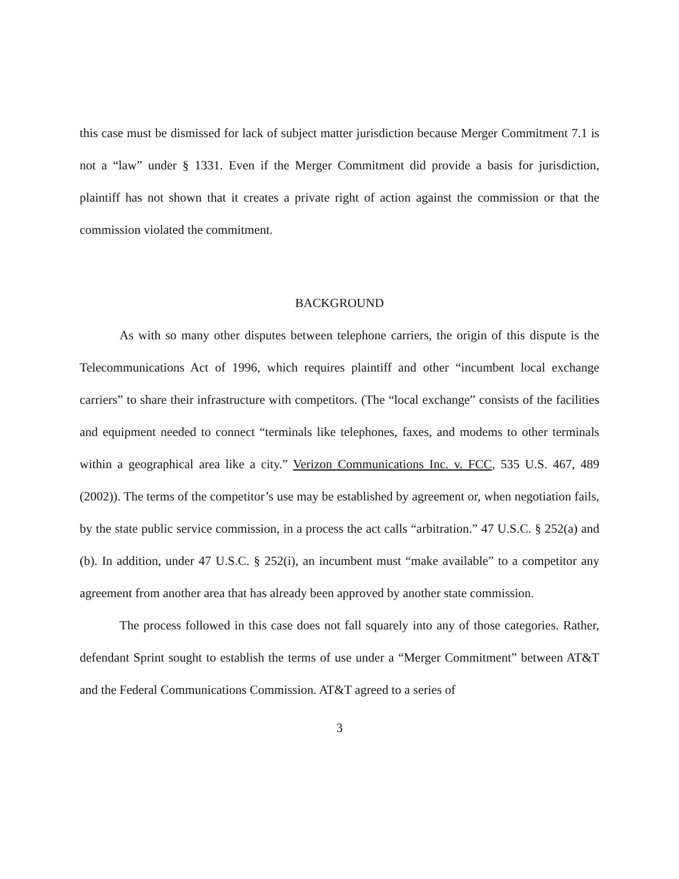this case must be dismissed for lack of subject matter jurisdiction because Merger Commitment 7.1 is not a “law” under § 1331. Even if the Merger Commitment did provide a basis for jurisdiction, plaintiff has not shown that it creates a private right of action against the commission or that the commission violated the commitment.
BACKGROUND
As with so many other disputes between telephone carriers, the origin of this dispute is the Telecommunications Act of 1996, which requires plaintiff and other “incumbent local exchange carriers” to share their infrastructure with competitors. (The “local exchange” consists of the facilities and equipment needed to connect “terminals like telephones, faxes, and modems to other terminals within a geographical area like a city.” Verizon Communications Inc. v. FCC, 535 U.S. 467, 489 (2002)). The terms of the competitor’s use may be established by agreement or, when negotiation fails, by the state public service commission, in a process the act calls “arbitration.” 47 U.S.C. § 252(a) and (b). In addition, under 47 U.S.C. § 252(i), an incumbent must “make available” to a competitor any agreement from another area that has already been approved by another state commission.
The process followed in this case does not fall squarely into any of those categories. Rather, defendant Sprint sought to establish the terms of use under a “Merger Commitment” between AT&T and the Federal Communications Commission. AT&T agreed to a series of
3